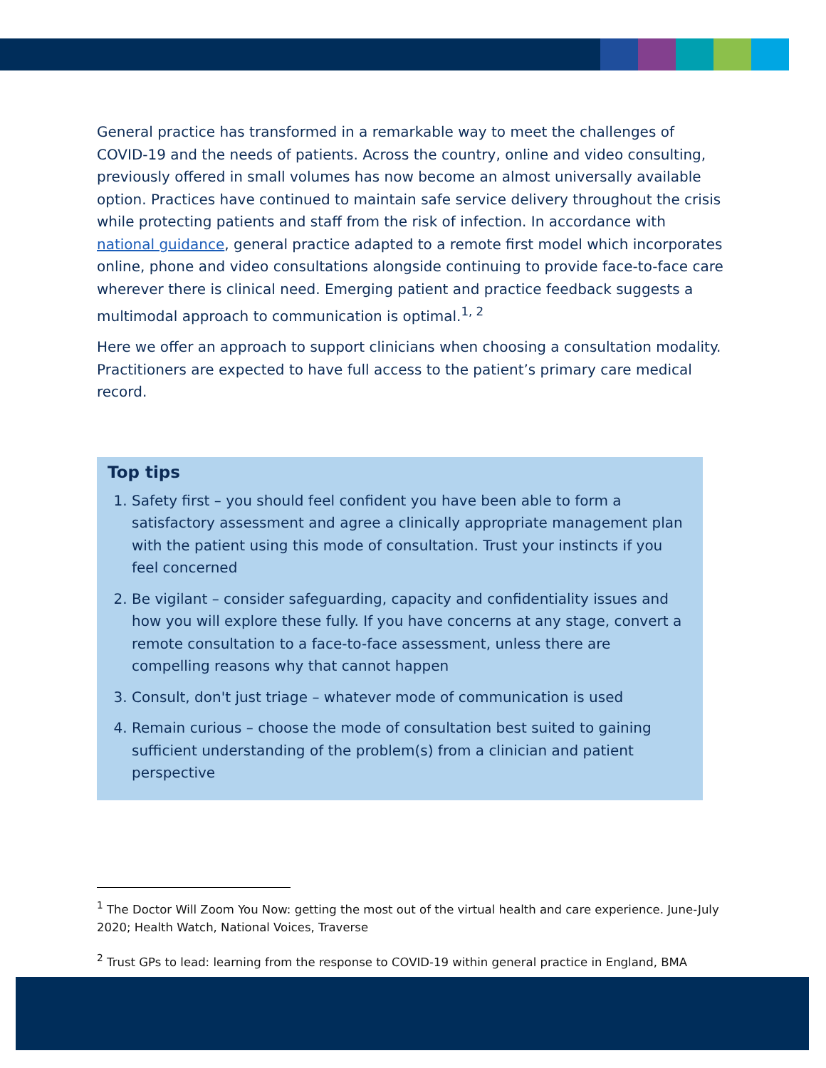General practice has transformed in a remarkable way to meet the challenges of COVID-19 and the needs of patients. Across the country, online and video consulting, previously offered in small volumes has now become an almost universally available option. Practices have continued to maintain safe service delivery throughout the crisis while protecting patients and staff from the risk of infection. In accordance with national guidance, general practice adapted to a remote first model which incorporates online, phone and video consultations alongside continuing to provide face-to-face care wherever there is clinical need. Emerging patient and practice feedback suggests a multimodal approach to communication is optimal.<sup>1, 2</sup>
Here we offer an approach to support clinicians when choosing a consultation modality. Practitioners are expected to have full access to the patient’s primary care medical record.
Top tips
1. Safety first – you should feel confident you have been able to form a satisfactory assessment and agree a clinically appropriate management plan with the patient using this mode of consultation. Trust your instincts if you feel concerned
2. Be vigilant – consider safeguarding, capacity and confidentiality issues and how you will explore these fully. If you have concerns at any stage, convert a remote consultation to a face-to-face assessment, unless there are compelling reasons why that cannot happen
3. Consult, don't just triage – whatever mode of communication is used
4. Remain curious – choose the mode of consultation best suited to gaining sufficient understanding of the problem(s) from a clinician and patient perspective
<sup>1</sup> The Doctor Will Zoom You Now: getting the most out of the virtual health and care experience. June-July 2020; Health Watch, National Voices, Traverse
<sup>2</sup> Trust GPs to lead: learning from the response to COVID-19 within general practice in England, BMA